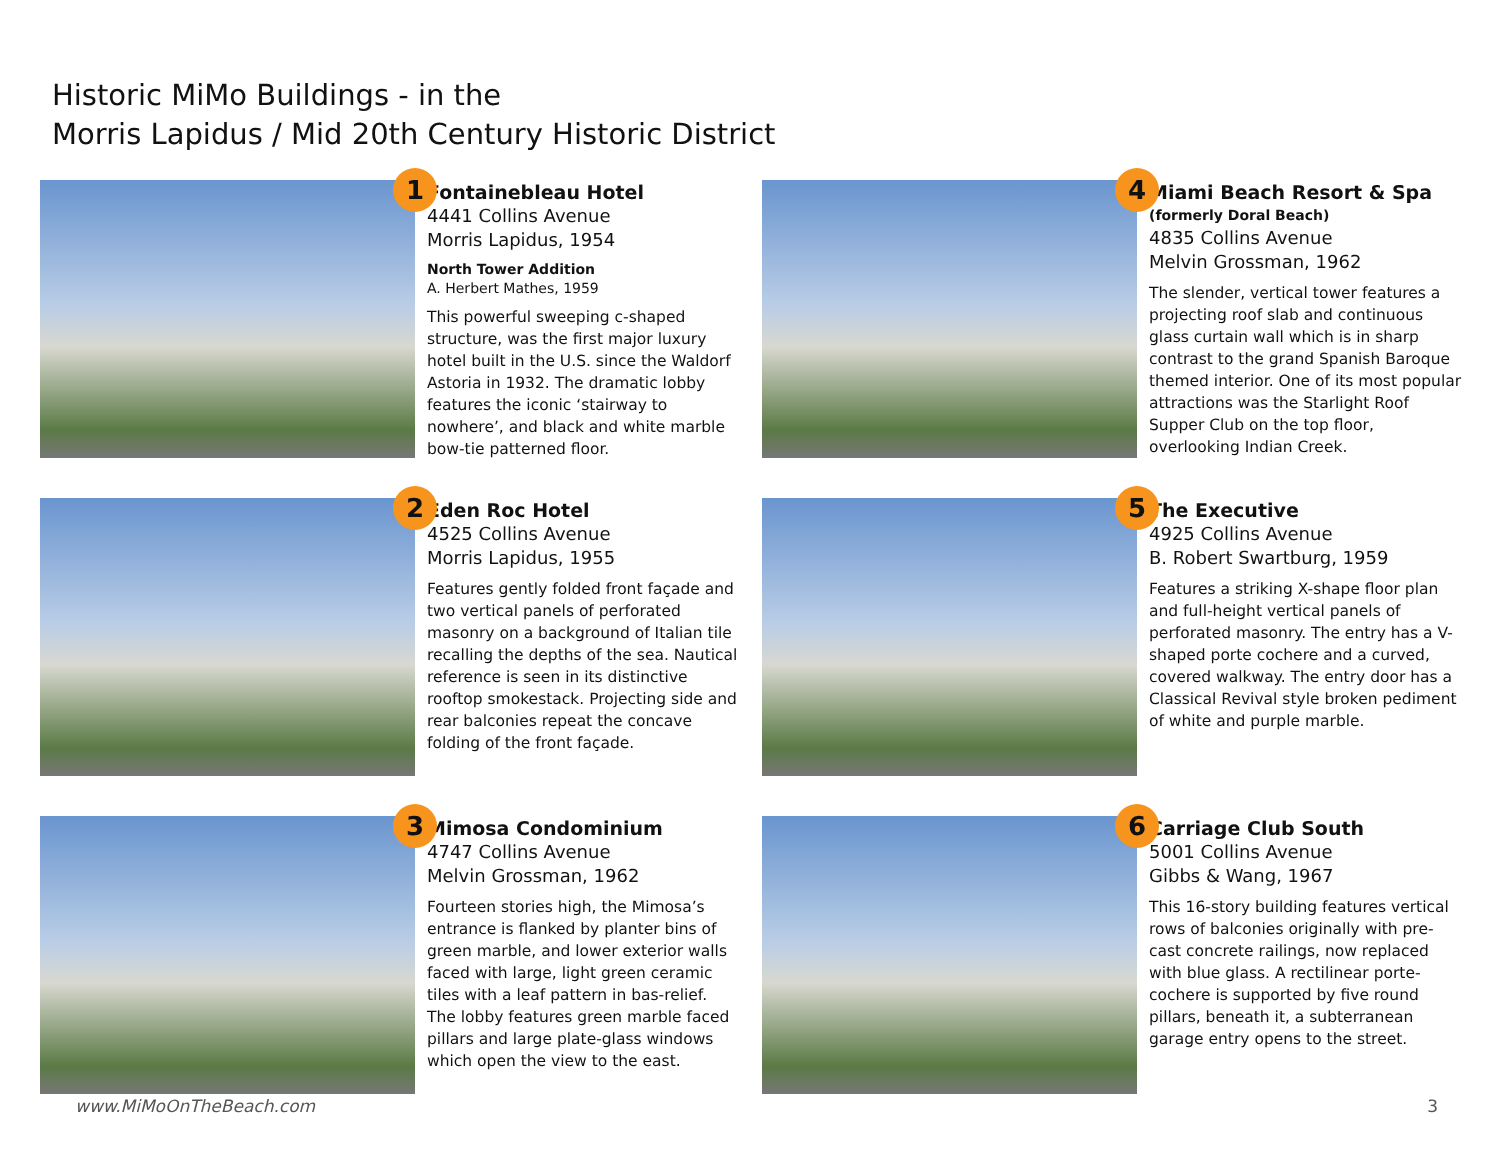Historic MiMo Buildings - in the
Morris Lapidus / Mid 20th Century Historic District
1
Fontainebleau Hotel
4441 Collins Avenue
Morris Lapidus, 1954
North Tower Addition
A. Herbert Mathes, 1959
This powerful sweeping c-shaped structure, was the first major luxury hotel built in the U.S. since the Waldorf Astoria in 1932. The dramatic lobby features the iconic ‘stairway to nowhere’, and black and white marble bow-tie patterned floor.
4
Miami Beach Resort & Spa
(formerly Doral Beach)
4835 Collins Avenue
Melvin Grossman, 1962
The slender, vertical tower features a projecting roof slab and continuous glass curtain wall which is in sharp contrast to the grand Spanish Baroque themed interior. One of its most popular attractions was the Starlight Roof Supper Club on the top floor, overlooking Indian Creek.
2
Eden Roc Hotel
4525 Collins Avenue
Morris Lapidus, 1955
Features gently folded front façade and two vertical panels of perforated masonry on a background of Italian tile recalling the depths of the sea. Nautical reference is seen in its distinctive rooftop smokestack. Projecting side and rear balconies repeat the concave folding of the front façade.
5
The Executive
4925 Collins Avenue
B. Robert Swartburg, 1959
Features a striking X-shape floor plan and full-height vertical panels of perforated masonry. The entry has a V-shaped porte cochere and a curved, covered walkway. The entry door has a Classical Revival style broken pediment of white and purple marble.
3
Mimosa Condominium
4747 Collins Avenue
Melvin Grossman, 1962
Fourteen stories high, the Mimosa’s entrance is flanked by planter bins of green marble, and lower exterior walls faced with large, light green ceramic tiles with a leaf pattern in bas-relief. The lobby features green marble faced pillars and large plate-glass windows which open the view to the east.
6
Carriage Club South
5001 Collins Avenue
Gibbs & Wang, 1967
This 16-story building features vertical rows of balconies originally with pre-cast concrete railings, now replaced with blue glass. A rectilinear porte-cochere is supported by five round pillars, beneath it, a subterranean garage entry opens to the street.
www.MiMoOnTheBeach.com 3